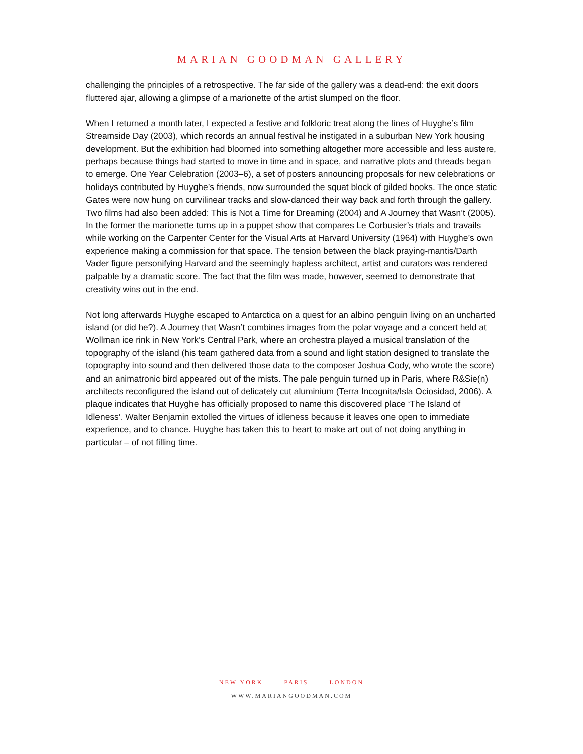MARIAN GOODMAN GALLERY
challenging the principles of a retrospective. The far side of the gallery was a dead-end: the exit doors fluttered ajar, allowing a glimpse of a marionette of the artist slumped on the floor.
When I returned a month later, I expected a festive and folkloric treat along the lines of Huyghe’s film Streamside Day (2003), which records an annual festival he instigated in a suburban New York housing development. But the exhibition had bloomed into something altogether more accessible and less austere, perhaps because things had started to move in time and in space, and narrative plots and threads began to emerge. One Year Celebration (2003–6), a set of posters announcing proposals for new celebrations or holidays contributed by Huyghe’s friends, now surrounded the squat block of gilded books. The once static Gates were now hung on curvilinear tracks and slow-danced their way back and forth through the gallery. Two films had also been added: This is Not a Time for Dreaming (2004) and A Journey that Wasn’t (2005). In the former the marionette turns up in a puppet show that compares Le Corbusier’s trials and travails while working on the Carpenter Center for the Visual Arts at Harvard University (1964) with Huyghe’s own experience making a commission for that space. The tension between the black praying-mantis/Darth Vader figure personifying Harvard and the seemingly hapless architect, artist and curators was rendered palpable by a dramatic score. The fact that the film was made, however, seemed to demonstrate that creativity wins out in the end.
Not long afterwards Huyghe escaped to Antarctica on a quest for an albino penguin living on an uncharted island (or did he?). A Journey that Wasn’t combines images from the polar voyage and a concert held at Wollman ice rink in New York’s Central Park, where an orchestra played a musical translation of the topography of the island (his team gathered data from a sound and light station designed to translate the topography into sound and then delivered those data to the composer Joshua Cody, who wrote the score) and an animatronic bird appeared out of the mists. The pale penguin turned up in Paris, where R&Sie(n) architects reconfigured the island out of delicately cut aluminium (Terra Incognita/Isla Ociosidad, 2006). A plaque indicates that Huyghe has officially proposed to name this discovered place ‘The Island of Idleness’. Walter Benjamin extolled the virtues of idleness because it leaves one open to immediate experience, and to chance. Huyghe has taken this to heart to make art out of not doing anything in particular – of not filling time.
NEW YORK PARIS LONDON
WWW.MARIANGOODMAN.COM